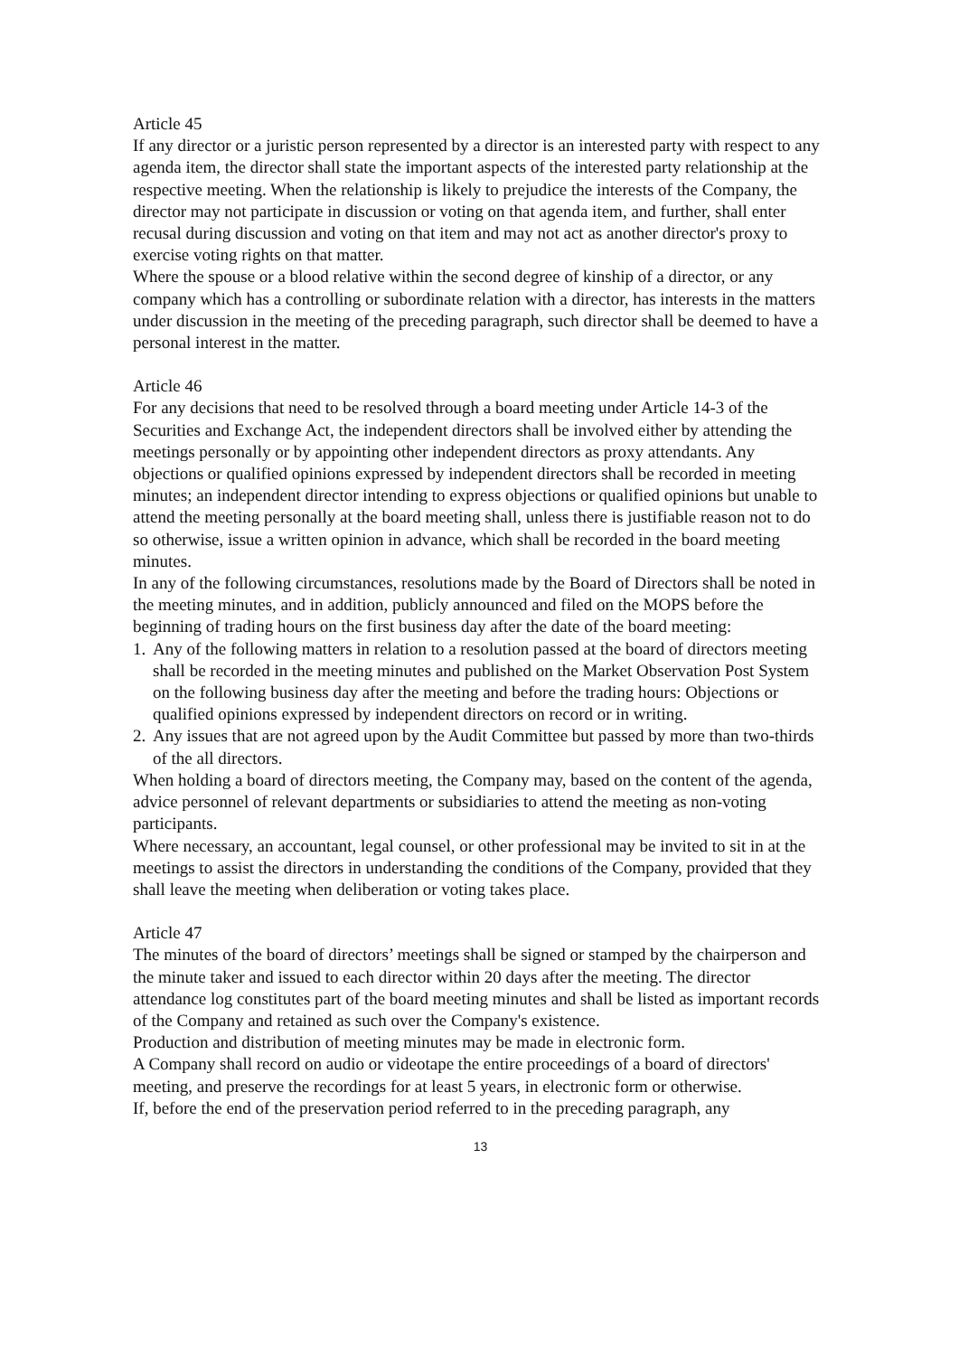Article 45
If any director or a juristic person represented by a director is an interested party with respect to any agenda item, the director shall state the important aspects of the interested party relationship at the respective meeting. When the relationship is likely to prejudice the interests of the Company, the director may not participate in discussion or voting on that agenda item, and further, shall enter recusal during discussion and voting on that item and may not act as another director's proxy to exercise voting rights on that matter.
Where the spouse or a blood relative within the second degree of kinship of a director, or any company which has a controlling or subordinate relation with a director, has interests in the matters under discussion in the meeting of the preceding paragraph, such director shall be deemed to have a personal interest in the matter.
Article 46
For any decisions that need to be resolved through a board meeting under Article 14-3 of the Securities and Exchange Act, the independent directors shall be involved either by attending the meetings personally or by appointing other independent directors as proxy attendants. Any objections or qualified opinions expressed by independent directors shall be recorded in meeting minutes; an independent director intending to express objections or qualified opinions but unable to attend the meeting personally at the board meeting shall, unless there is justifiable reason not to do so otherwise, issue a written opinion in advance, which shall be recorded in the board meeting minutes.
In any of the following circumstances, resolutions made by the Board of Directors shall be noted in the meeting minutes, and in addition, publicly announced and filed on the MOPS before the beginning of trading hours on the first business day after the date of the board meeting:
1. Any of the following matters in relation to a resolution passed at the board of directors meeting shall be recorded in the meeting minutes and published on the Market Observation Post System on the following business day after the meeting and before the trading hours: Objections or qualified opinions expressed by independent directors on record or in writing.
2. Any issues that are not agreed upon by the Audit Committee but passed by more than two-thirds of the all directors.
When holding a board of directors meeting, the Company may, based on the content of the agenda, advice personnel of relevant departments or subsidiaries to attend the meeting as non-voting participants.
Where necessary, an accountant, legal counsel, or other professional may be invited to sit in at the meetings to assist the directors in understanding the conditions of the Company, provided that they shall leave the meeting when deliberation or voting takes place.
Article 47
The minutes of the board of directors’ meetings shall be signed or stamped by the chairperson and the minute taker and issued to each director within 20 days after the meeting. The director attendance log constitutes part of the board meeting minutes and shall be listed as important records of the Company and retained as such over the Company's existence.
Production and distribution of meeting minutes may be made in electronic form.
A Company shall record on audio or videotape the entire proceedings of a board of directors' meeting, and preserve the recordings for at least 5 years, in electronic form or otherwise.
If, before the end of the preservation period referred to in the preceding paragraph, any
13